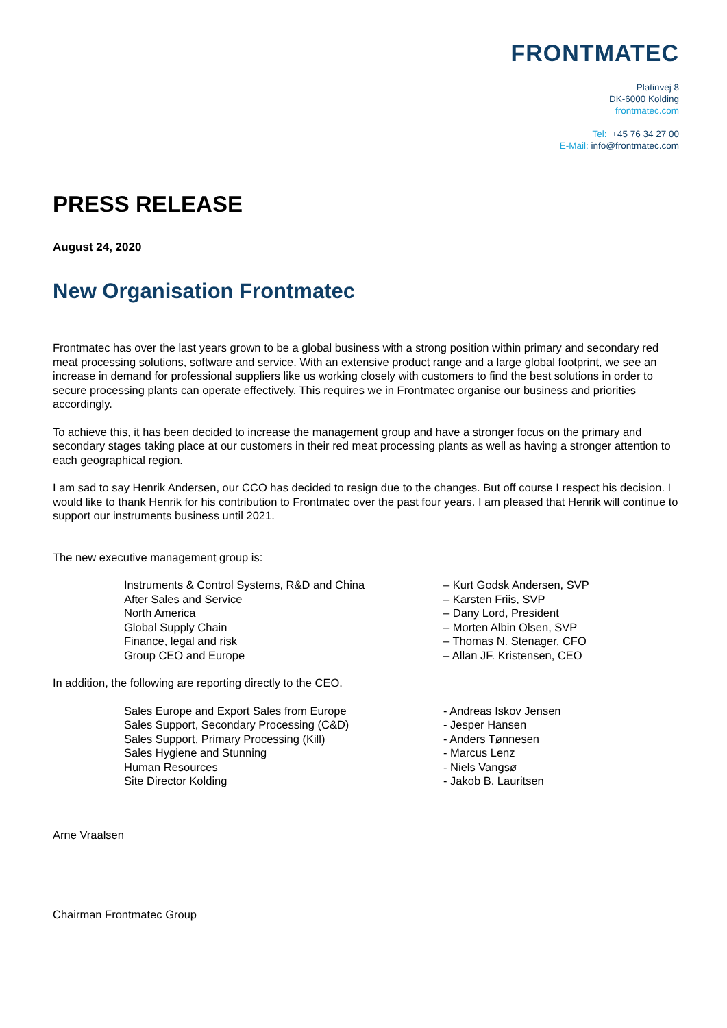FRONTMATEC
Platinvej 8
DK-6000 Kolding
frontmatec.com
Tel: +45 76 34 27 00
E-Mail: info@frontmatec.com
PRESS RELEASE
August 24, 2020
New Organisation Frontmatec
Frontmatec has over the last years grown to be a global business with a strong position within primary and secondary red meat processing solutions, software and service. With an extensive product range and a large global footprint, we see an increase in demand for professional suppliers like us working closely with customers to find the best solutions in order to secure processing plants can operate effectively. This requires we in Frontmatec organise our business and priorities accordingly.
To achieve this, it has been decided to increase the management group and have a stronger focus on the primary and secondary stages taking place at our customers in their red meat processing plants as well as having a stronger attention to each geographical region.
I am sad to say Henrik Andersen, our CCO has decided to resign due to the changes. But off course I respect his decision. I would like to thank Henrik for his contribution to Frontmatec over the past four years. I am pleased that Henrik will continue to support our instruments business until 2021.
The new executive management group is:
| Instruments & Control Systems, R&D and China | – Kurt Godsk Andersen, SVP |
| After Sales and Service | – Karsten Friis, SVP |
| North America | – Dany Lord, President |
| Global Supply Chain | – Morten Albin Olsen, SVP |
| Finance, legal and risk | – Thomas N. Stenager, CFO |
| Group CEO and Europe | – Allan JF. Kristensen, CEO |
In addition, the following are reporting directly to the CEO.
| Sales Europe and Export Sales from Europe | - Andreas Iskov Jensen |
| Sales Support, Secondary Processing (C&D) | - Jesper Hansen |
| Sales Support, Primary Processing (Kill) | - Anders Tønnesen |
| Sales Hygiene and Stunning | - Marcus Lenz |
| Human Resources | - Niels Vangsø |
| Site Director Kolding | - Jakob B. Lauritsen |
Arne Vraalsen
Chairman Frontmatec Group